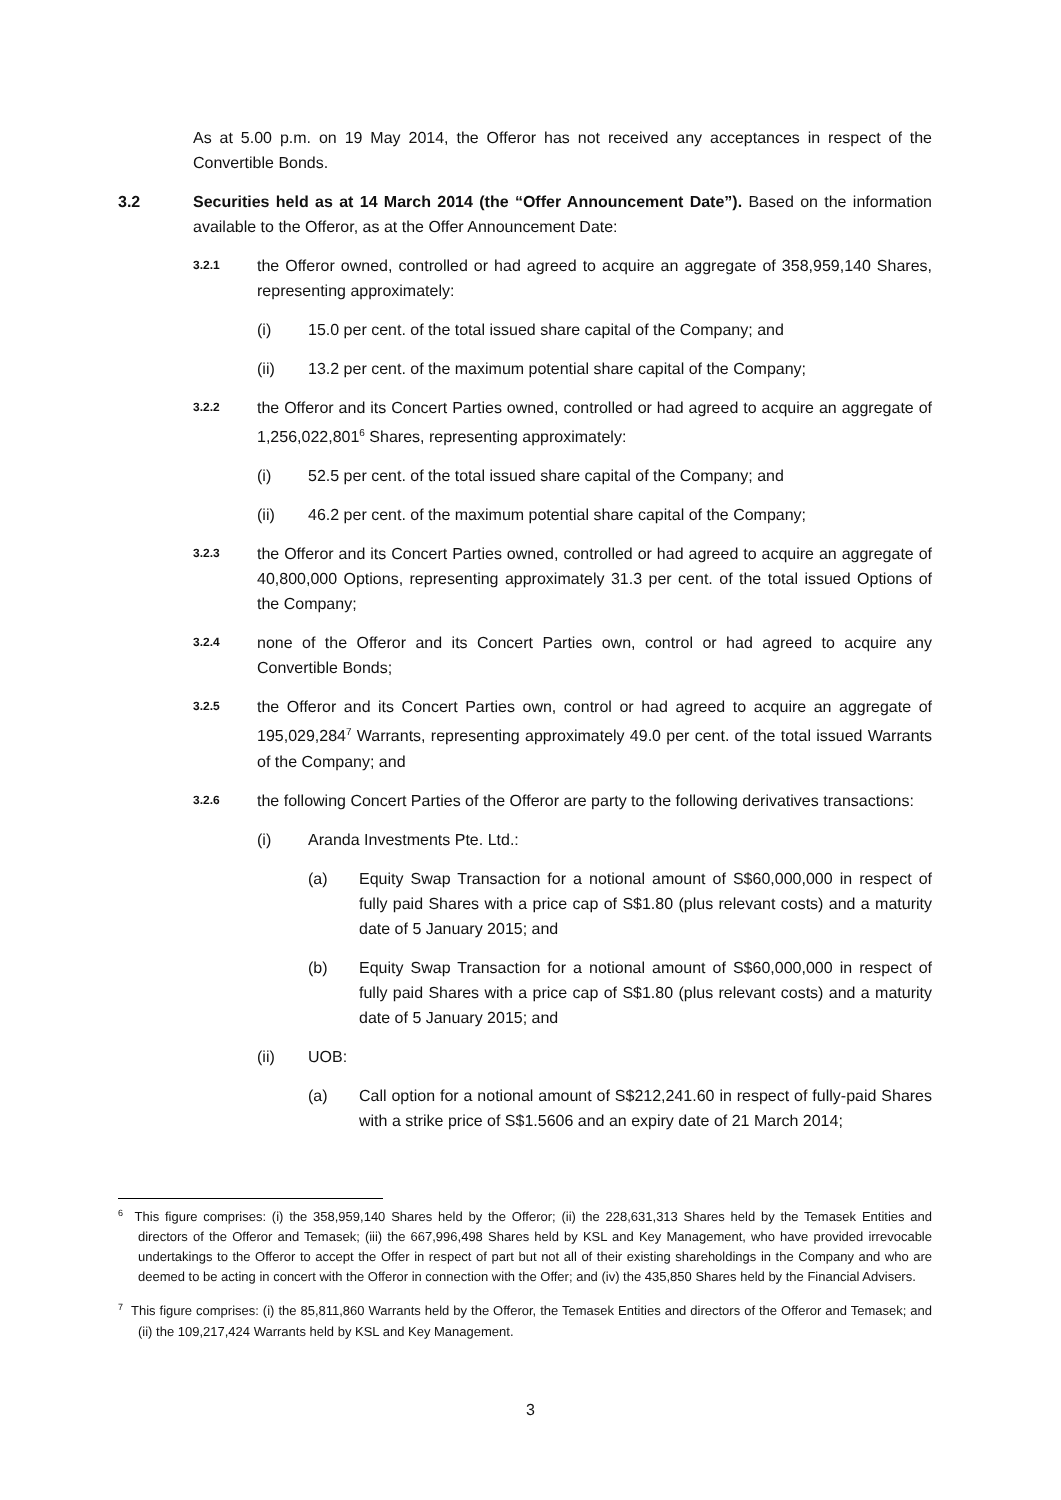As at 5.00 p.m. on 19 May 2014, the Offeror has not received any acceptances in respect of the Convertible Bonds.
3.2 Securities held as at 14 March 2014 (the “Offer Announcement Date”). Based on the information available to the Offeror, as at the Offer Announcement Date:
3.2.1
the Offeror owned, controlled or had agreed to acquire an aggregate of 358,959,140 Shares, representing approximately:
(i) 15.0 per cent. of the total issued share capital of the Company; and
(ii) 13.2 per cent. of the maximum potential share capital of the Company;
3.2.2
the Offeror and its Concert Parties owned, controlled or had agreed to acquire an aggregate of 1,256,022,801<sup>6</sup> Shares, representing approximately:
(i) 52.5 per cent. of the total issued share capital of the Company; and
(ii) 46.2 per cent. of the maximum potential share capital of the Company;
3.2.3
the Offeror and its Concert Parties owned, controlled or had agreed to acquire an aggregate of 40,800,000 Options, representing approximately 31.3 per cent. of the total issued Options of the Company;
3.2.4
none of the Offeror and its Concert Parties own, control or had agreed to acquire any Convertible Bonds;
3.2.5
the Offeror and its Concert Parties own, control or had agreed to acquire an aggregate of 195,029,284<sup>7</sup> Warrants, representing approximately 49.0 per cent. of the total issued Warrants of the Company; and
3.2.6
the following Concert Parties of the Offeror are party to the following derivatives transactions:
(i) Aranda Investments Pte. Ltd.:
(a) Equity Swap Transaction for a notional amount of S$60,000,000 in respect of fully paid Shares with a price cap of S$1.80 (plus relevant costs) and a maturity date of 5 January 2015; and
(b) Equity Swap Transaction for a notional amount of S$60,000,000 in respect of fully paid Shares with a price cap of S$1.80 (plus relevant costs) and a maturity date of 5 January 2015; and
(ii) UOB:
(a) Call option for a notional amount of S$212,241.60 in respect of fully-paid Shares with a strike price of S$1.5606 and an expiry date of 21 March 2014;
<sup>6</sup> This figure comprises: (i) the 358,959,140 Shares held by the Offeror; (ii) the 228,631,313 Shares held by the Temasek Entities and directors of the Offeror and Temasek; (iii) the 667,996,498 Shares held by KSL and Key Management, who have provided irrevocable undertakings to the Offeror to accept the Offer in respect of part but not all of their existing shareholdings in the Company and who are deemed to be acting in concert with the Offeror in connection with the Offer; and (iv) the 435,850 Shares held by the Financial Advisers.
<sup>7</sup> This figure comprises: (i) the 85,811,860 Warrants held by the Offeror, the Temasek Entities and directors of the Offeror and Temasek; and (ii) the 109,217,424 Warrants held by KSL and Key Management.
3